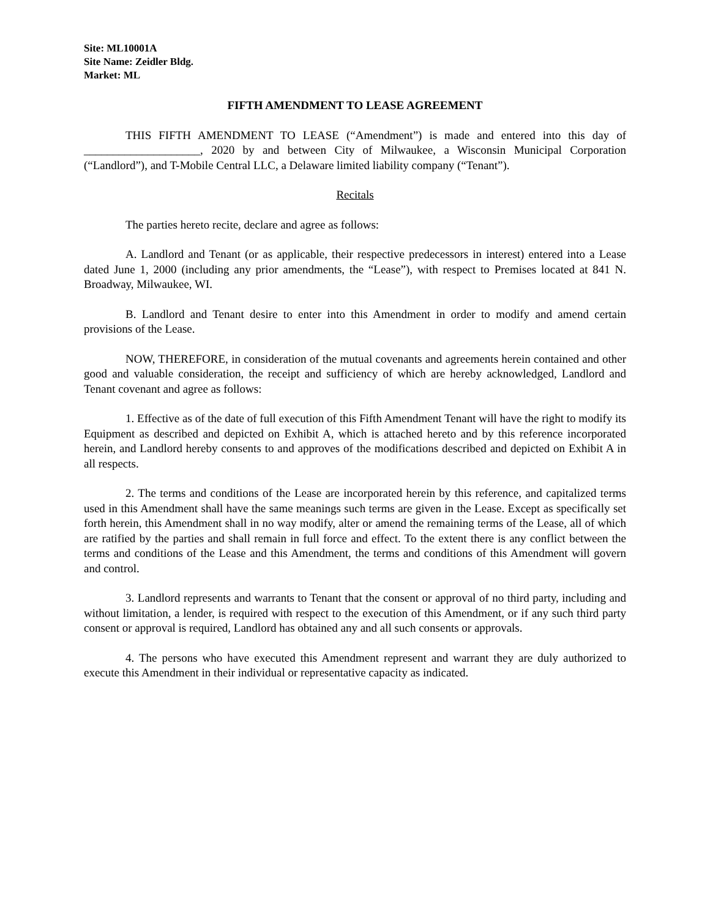Site: ML10001A
Site Name: Zeidler Bldg.
Market: ML
FIFTH AMENDMENT TO LEASE AGREEMENT
THIS FIFTH AMENDMENT TO LEASE (“Amendment”) is made and entered into this day of ____________________, 2020 by and between City of Milwaukee, a Wisconsin Municipal Corporation (“Landlord”), and T-Mobile Central LLC, a Delaware limited liability company (“Tenant”).
Recitals
The parties hereto recite, declare and agree as follows:
A. Landlord and Tenant (or as applicable, their respective predecessors in interest) entered into a Lease dated June 1, 2000 (including any prior amendments, the “Lease”), with respect to Premises located at 841 N. Broadway, Milwaukee, WI.
B. Landlord and Tenant desire to enter into this Amendment in order to modify and amend certain provisions of the Lease.
NOW, THEREFORE, in consideration of the mutual covenants and agreements herein contained and other good and valuable consideration, the receipt and sufficiency of which are hereby acknowledged, Landlord and Tenant covenant and agree as follows:
1. Effective as of the date of full execution of this Fifth Amendment Tenant will have the right to modify its Equipment as described and depicted on Exhibit A, which is attached hereto and by this reference incorporated herein, and Landlord hereby consents to and approves of the modifications described and depicted on Exhibit A in all respects.
2. The terms and conditions of the Lease are incorporated herein by this reference, and capitalized terms used in this Amendment shall have the same meanings such terms are given in the Lease. Except as specifically set forth herein, this Amendment shall in no way modify, alter or amend the remaining terms of the Lease, all of which are ratified by the parties and shall remain in full force and effect. To the extent there is any conflict between the terms and conditions of the Lease and this Amendment, the terms and conditions of this Amendment will govern and control.
3. Landlord represents and warrants to Tenant that the consent or approval of no third party, including and without limitation, a lender, is required with respect to the execution of this Amendment, or if any such third party consent or approval is required, Landlord has obtained any and all such consents or approvals.
4. The persons who have executed this Amendment represent and warrant they are duly authorized to execute this Amendment in their individual or representative capacity as indicated.